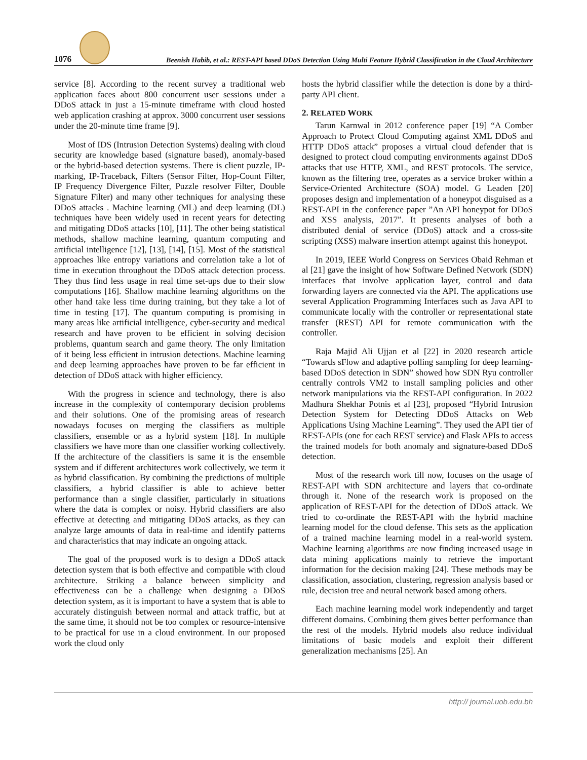1076
Beenish Habib, et al.: REST-API based DDoS Detection Using Multi Feature Hybrid Classification in the Cloud Architecture
service [8]. According to the recent survey a traditional web application faces about 800 concurrent user sessions under a DDoS attack in just a 15-minute timeframe with cloud hosted web application crashing at approx. 3000 concurrent user sessions under the 20-minute time frame [9].
Most of IDS (Intrusion Detection Systems) dealing with cloud security are knowledge based (signature based), anomaly-based or the hybrid-based detection systems. There is client puzzle, IP-marking, IP-Traceback, Filters (Sensor Filter, Hop-Count Filter, IP Frequency Divergence Filter, Puzzle resolver Filter, Double Signature Filter) and many other techniques for analysing these DDoS attacks . Machine learning (ML) and deep learning (DL) techniques have been widely used in recent years for detecting and mitigating DDoS attacks [10], [11]. The other being statistical methods, shallow machine learning, quantum computing and artificial intelligence [12], [13], [14], [15]. Most of the statistical approaches like entropy variations and correlation take a lot of time in execution throughout the DDoS attack detection process. They thus find less usage in real time set-ups due to their slow computations [16]. Shallow machine learning algorithms on the other hand take less time during training, but they take a lot of time in testing [17]. The quantum computing is promising in many areas like artificial intelligence, cyber-security and medical research and have proven to be efficient in solving decision problems, quantum search and game theory. The only limitation of it being less efficient in intrusion detections. Machine learning and deep learning approaches have proven to be far efficient in detection of DDoS attack with higher efficiency.
With the progress in science and technology, there is also increase in the complexity of contemporary decision problems and their solutions. One of the promising areas of research nowadays focuses on merging the classifiers as multiple classifiers, ensemble or as a hybrid system [18]. In multiple classifiers we have more than one classifier working collectively. If the architecture of the classifiers is same it is the ensemble system and if different architectures work collectively, we term it as hybrid classification. By combining the predictions of multiple classifiers, a hybrid classifier is able to achieve better performance than a single classifier, particularly in situations where the data is complex or noisy. Hybrid classifiers are also effective at detecting and mitigating DDoS attacks, as they can analyze large amounts of data in real-time and identify patterns and characteristics that may indicate an ongoing attack.
The goal of the proposed work is to design a DDoS attack detection system that is both effective and compatible with cloud architecture. Striking a balance between simplicity and effectiveness can be a challenge when designing a DDoS detection system, as it is important to have a system that is able to accurately distinguish between normal and attack traffic, but at the same time, it should not be too complex or resource-intensive to be practical for use in a cloud environment. In our proposed work the cloud only
hosts the hybrid classifier while the detection is done by a third-party API client.
2. RELATED WORK
Tarun Karnwal in 2012 conference paper [19] “A Comber Approach to Protect Cloud Computing against XML DDoS and HTTP DDoS attack” proposes a virtual cloud defender that is designed to protect cloud computing environments against DDoS attacks that use HTTP, XML, and REST protocols. The service, known as the filtering tree, operates as a service broker within a Service-Oriented Architecture (SOA) model. G Leaden [20] proposes design and implementation of a honeypot disguised as a REST-API in the conference paper ”An API honeypot for DDoS and XSS analysis, 2017”. It presents analyses of both a distributed denial of service (DDoS) attack and a cross-site scripting (XSS) malware insertion attempt against this honeypot.
In 2019, IEEE World Congress on Services Obaid Rehman et al [21] gave the insight of how Software Defined Network (SDN) interfaces that involve application layer, control and data forwarding layers are connected via the API. The applications use several Application Programming Interfaces such as Java API to communicate locally with the controller or representational state transfer (REST) API for remote communication with the controller.
Raja Majid Ali Ujjan et al [22] in 2020 research article “Towards sFlow and adaptive polling sampling for deep learning-based DDoS detection in SDN” showed how SDN Ryu controller centrally controls VM2 to install sampling policies and other network manipulations via the REST-API configuration. In 2022 Madhura Shekhar Potnis et al [23], proposed “Hybrid Intrusion Detection System for Detecting DDoS Attacks on Web Applications Using Machine Learning”. They used the API tier of REST-APIs (one for each REST service) and Flask APIs to access the trained models for both anomaly and signature-based DDoS detection.
Most of the research work till now, focuses on the usage of REST-API with SDN architecture and layers that co-ordinate through it. None of the research work is proposed on the application of REST-API for the detection of DDoS attack. We tried to co-ordinate the REST-API with the hybrid machine learning model for the cloud defense. This sets as the application of a trained machine learning model in a real-world system. Machine learning algorithms are now finding increased usage in data mining applications mainly to retrieve the important information for the decision making [24]. These methods may be classification, association, clustering, regression analysis based or rule, decision tree and neural network based among others.
Each machine learning model work independently and target different domains. Combining them gives better performance than the rest of the models. Hybrid models also reduce individual limitations of basic models and exploit their different generalization mechanisms [25]. An
http:// journal.uob.edu.bh